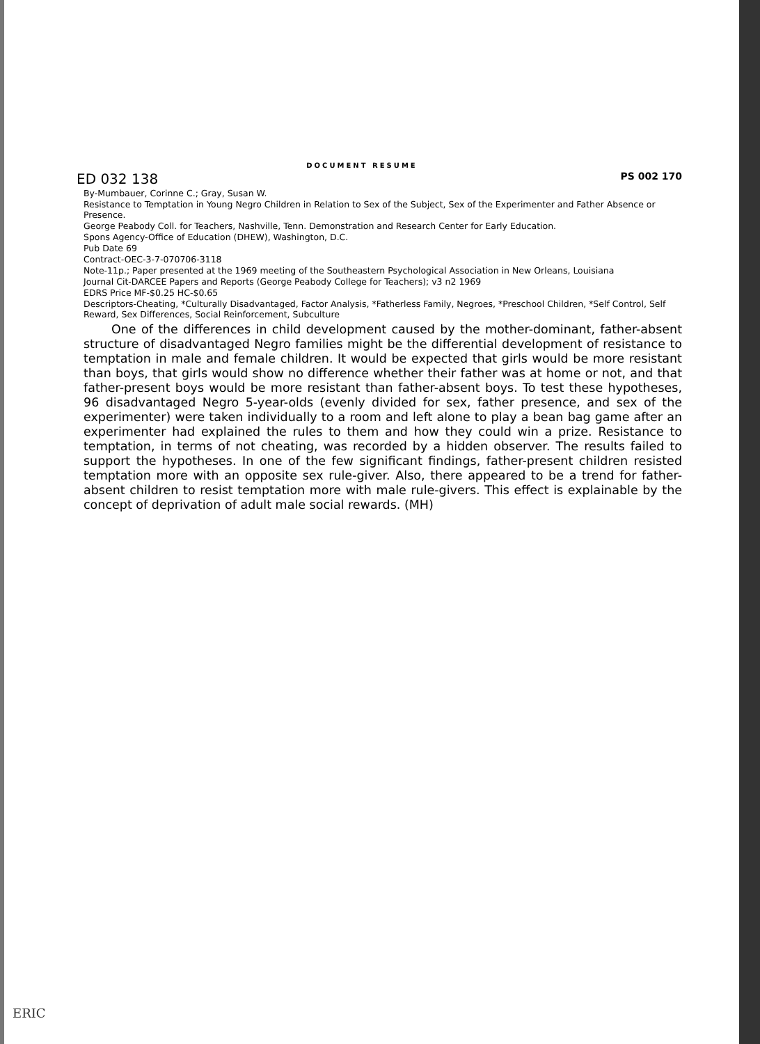DOCUMENT RESUME
ED 032 138 PS 002 170
By-Mumbauer, Corinne C.; Gray, Susan W.
Resistance to Temptation in Young Negro Children in Relation to Sex of the Subject, Sex of the Experimenter and Father Absence or Presence.
George Peabody Coll. for Teachers, Nashville, Tenn. Demonstration and Research Center for Early Education.
Spons Agency-Office of Education (DHEW), Washington, D.C.
Pub Date 69
Contract-OEC-3-7-070706-3118
Note-11p.; Paper presented at the 1969 meeting of the Southeastern Psychological Association in New Orleans, Louisiana
Journal Cit-DARCEE Papers and Reports (George Peabody College for Teachers); v3 n2 1969
EDRS Price MF-$0.25 HC-$0.65
Descriptors-Cheating, *Culturally Disadvantaged, Factor Analysis, *Fatherless Family, Negroes, *Preschool Children, *Self Control, Self Reward, Sex Differences, Social Reinforcement, Subculture
One of the differences in child development caused by the mother-dominant, father-absent structure of disadvantaged Negro families might be the differential development of resistance to temptation in male and female children. It would be expected that girls would be more resistant than boys, that girls would show no difference whether their father was at home or not, and that father-present boys would be more resistant than father-absent boys. To test these hypotheses, 96 disadvantaged Negro 5-year-olds (evenly divided for sex, father presence, and sex of the experimenter) were taken individually to a room and left alone to play a bean bag game after an experimenter had explained the rules to them and how they could win a prize. Resistance to temptation, in terms of not cheating, was recorded by a hidden observer. The results failed to support the hypotheses. In one of the few significant findings, father-present children resisted temptation more with an opposite sex rule-giver. Also, there appeared to be a trend for father-absent children to resist temptation more with male rule-givers. This effect is explainable by the concept of deprivation of adult male social rewards. (MH)
ERIC